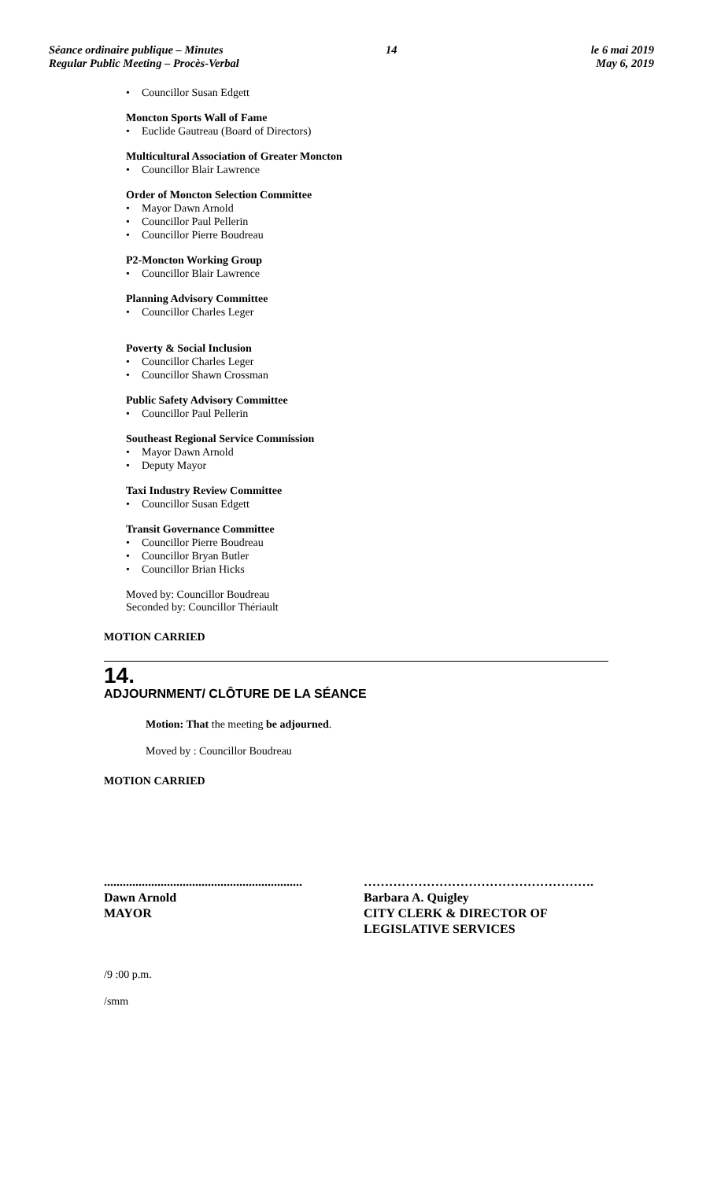Séance ordinaire publique – Minutes
Regular Public Meeting – Procès-Verbal
14 le 6 mai 2019
May 6, 2019
Councillor Susan Edgett
Moncton Sports Wall of Fame
Euclide Gautreau (Board of Directors)
Multicultural Association of Greater Moncton
Councillor Blair Lawrence
Order of Moncton Selection Committee
Mayor Dawn Arnold
Councillor Paul Pellerin
Councillor Pierre Boudreau
P2-Moncton Working Group
Councillor Blair Lawrence
Planning Advisory Committee
Councillor Charles Leger
Poverty & Social Inclusion
Councillor Charles Leger
Councillor Shawn Crossman
Public Safety Advisory Committee
Councillor Paul Pellerin
Southeast Regional Service Commission
Mayor Dawn Arnold
Deputy Mayor
Taxi Industry Review Committee
Councillor Susan Edgett
Transit Governance Committee
Councillor Pierre Boudreau
Councillor Bryan Butler
Councillor Brian Hicks
Moved by: Councillor Boudreau
Seconded by: Councillor Thériault
MOTION CARRIED
14.
ADJOURNMENT/ CLÔTURE DE LA SÉANCE
Motion: That the meeting be adjourned.
Moved by : Councillor Boudreau
MOTION CARRIED
...............................................................
Dawn Arnold
MAYOR
……………………………………………….
Barbara A. Quigley
CITY CLERK & DIRECTOR OF
LEGISLATIVE SERVICES
/9 :00 p.m.
/smm